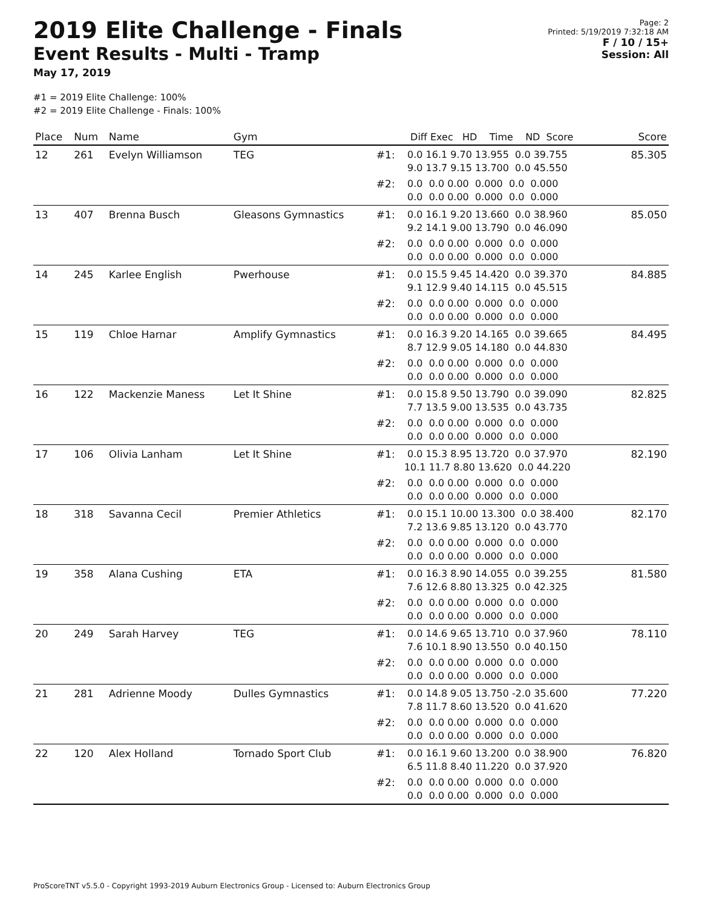2019 Elite Challenge - Finals
Event Results - Multi - Tramp
May 17, 2019
#1 = 2019 Elite Challenge: 100%
#2 = 2019 Elite Challenge - Finals: 100%
Page: 2
Printed: 5/19/2019 7:32:18 AM
F / 10 / 15+
Session: All
| Place | Num | Name | Gym | | Diff Exec HD Time ND Score | Score |
| --- | --- | --- | --- | --- | --- | --- |
| 12 | 261 | Evelyn Williamson | TEG | #1: | 0.0 16.1 9.70 13.955 0.0 39.755 9.0 13.7 9.15 13.700 0.0 45.550 | 85.305 |
| | | | | #2: | 0.0 0.0 0.00 0.000 0.0 0.000 0.0 0.0 0.00 0.000 0.0 0.000 | |
| 13 | 407 | Brenna Busch | Gleasons Gymnastics | #1: | 0.0 16.1 9.20 13.660 0.0 38.960 9.2 14.1 9.00 13.790 0.0 46.090 | 85.050 |
| | | | | #2: | 0.0 0.0 0.00 0.000 0.0 0.000 0.0 0.0 0.00 0.000 0.0 0.000 | |
| 14 | 245 | Karlee English | Pwerhouse | #1: | 0.0 15.5 9.45 14.420 0.0 39.370 9.1 12.9 9.40 14.115 0.0 45.515 | 84.885 |
| | | | | #2: | 0.0 0.0 0.00 0.000 0.0 0.000 0.0 0.0 0.00 0.000 0.0 0.000 | |
| 15 | 119 | Chloe Harnar | Amplify Gymnastics | #1: | 0.0 16.3 9.20 14.165 0.0 39.665 8.7 12.9 9.05 14.180 0.0 44.830 | 84.495 |
| | | | | #2: | 0.0 0.0 0.00 0.000 0.0 0.000 0.0 0.0 0.00 0.000 0.0 0.000 | |
| 16 | 122 | Mackenzie Maness | Let It Shine | #1: | 0.0 15.8 9.50 13.790 0.0 39.090 7.7 13.5 9.00 13.535 0.0 43.735 | 82.825 |
| | | | | #2: | 0.0 0.0 0.00 0.000 0.0 0.000 0.0 0.0 0.00 0.000 0.0 0.000 | |
| 17 | 106 | Olivia Lanham | Let It Shine | #1: | 0.0 15.3 8.95 13.720 0.0 37.970 10.1 11.7 8.80 13.620 0.0 44.220 | 82.190 |
| | | | | #2: | 0.0 0.0 0.00 0.000 0.0 0.000 0.0 0.0 0.00 0.000 0.0 0.000 | |
| 18 | 318 | Savanna Cecil | Premier Athletics | #1: | 0.0 15.1 10.00 13.300 0.0 38.400 7.2 13.6 9.85 13.120 0.0 43.770 | 82.170 |
| | | | | #2: | 0.0 0.0 0.00 0.000 0.0 0.000 0.0 0.0 0.00 0.000 0.0 0.000 | |
| 19 | 358 | Alana Cushing | ETA | #1: | 0.0 16.3 8.90 14.055 0.0 39.255 7.6 12.6 8.80 13.325 0.0 42.325 | 81.580 |
| | | | | #2: | 0.0 0.0 0.00 0.000 0.0 0.000 0.0 0.0 0.00 0.000 0.0 0.000 | |
| 20 | 249 | Sarah Harvey | TEG | #1: | 0.0 14.6 9.65 13.710 0.0 37.960 7.6 10.1 8.90 13.550 0.0 40.150 | 78.110 |
| | | | | #2: | 0.0 0.0 0.00 0.000 0.0 0.000 0.0 0.0 0.00 0.000 0.0 0.000 | |
| 21 | 281 | Adrienne Moody | Dulles Gymnastics | #1: | 0.0 14.8 9.05 13.750 -2.0 35.600 7.8 11.7 8.60 13.520 0.0 41.620 | 77.220 |
| | | | | #2: | 0.0 0.0 0.00 0.000 0.0 0.000 0.0 0.0 0.00 0.000 0.0 0.000 | |
| 22 | 120 | Alex Holland | Tornado Sport Club | #1: | 0.0 16.1 9.60 13.200 0.0 38.900 6.5 11.8 8.40 11.220 0.0 37.920 | 76.820 |
| | | | | #2: | 0.0 0.0 0.00 0.000 0.0 0.000 0.0 0.0 0.00 0.000 0.0 0.000 | |
ProScoreTNT v5.5.0 - Copyright 1993-2019 Auburn Electronics Group - Licensed to: Auburn Electronics Group